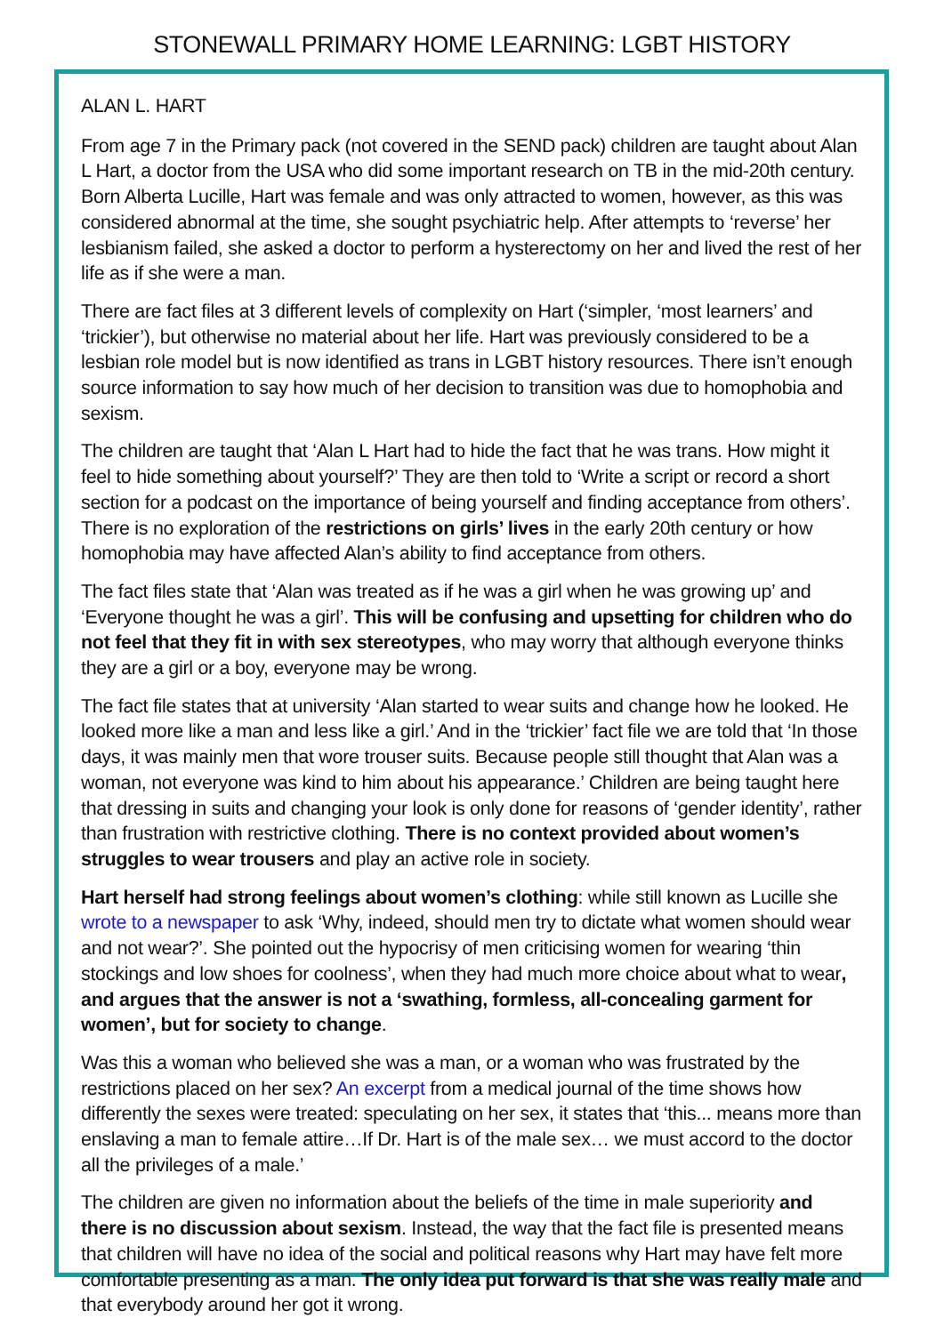STONEWALL PRIMARY HOME LEARNING: LGBT HISTORY
ALAN L. HART
From age 7 in the Primary pack (not covered in the SEND pack) children are taught about Alan L Hart, a doctor from the USA who did some important research on TB in the mid-20th century. Born Alberta Lucille, Hart was female and was only attracted to women, however, as this was considered abnormal at the time, she sought psychiatric help. After attempts to ‘reverse’ her lesbianism failed, she asked a doctor to perform a hysterectomy on her and lived the rest of her life as if she were a man.
There are fact files at 3 different levels of complexity on Hart (‘simpler, ‘most learners’ and ‘trickier’), but otherwise no material about her life. Hart was previously considered to be a lesbian role model but is now identified as trans in LGBT history resources. There isn’t enough source information to say how much of her decision to transition was due to homophobia and sexism.
The children are taught that ‘Alan L Hart had to hide the fact that he was trans. How might it feel to hide something about yourself?’ They are then told to ‘Write a script or record a short section for a podcast on the importance of being yourself and finding acceptance from others’. There is no exploration of the restrictions on girls’ lives in the early 20th century or how homophobia may have affected Alan’s ability to find acceptance from others.
The fact files state that ‘Alan was treated as if he was a girl when he was growing up’ and ‘Everyone thought he was a girl’. This will be confusing and upsetting for children who do not feel that they fit in with sex stereotypes, who may worry that although everyone thinks they are a girl or a boy, everyone may be wrong.
The fact file states that at university ‘Alan started to wear suits and change how he looked. He looked more like a man and less like a girl.’ And in the ‘trickier’ fact file we are told that ‘In those days, it was mainly men that wore trouser suits. Because people still thought that Alan was a woman, not everyone was kind to him about his appearance.’ Children are being taught here that dressing in suits and changing your look is only done for reasons of ‘gender identity’, rather than frustration with restrictive clothing. There is no context provided about women’s struggles to wear trousers and play an active role in society.
Hart herself had strong feelings about women’s clothing: while still known as Lucille she wrote to a newspaper to ask ‘Why, indeed, should men try to dictate what women should wear and not wear?’. She pointed out the hypocrisy of men criticising women for wearing ‘thin stockings and low shoes for coolness’, when they had much more choice about what to wear, and argues that the answer is not a ‘swathing, formless, all-concealing garment for women’, but for society to change.
Was this a woman who believed she was a man, or a woman who was frustrated by the restrictions placed on her sex? An excerpt from a medical journal of the time shows how differently the sexes were treated: speculating on her sex, it states that ‘this... means more than enslaving a man to female attire…If Dr. Hart is of the male sex… we must accord to the doctor all the privileges of a male.’
The children are given no information about the beliefs of the time in male superiority and there is no discussion about sexism. Instead, the way that the fact file is presented means that children will have no idea of the social and political reasons why Hart may have felt more comfortable presenting as a man. The only idea put forward is that she was really male and that everybody around her got it wrong.